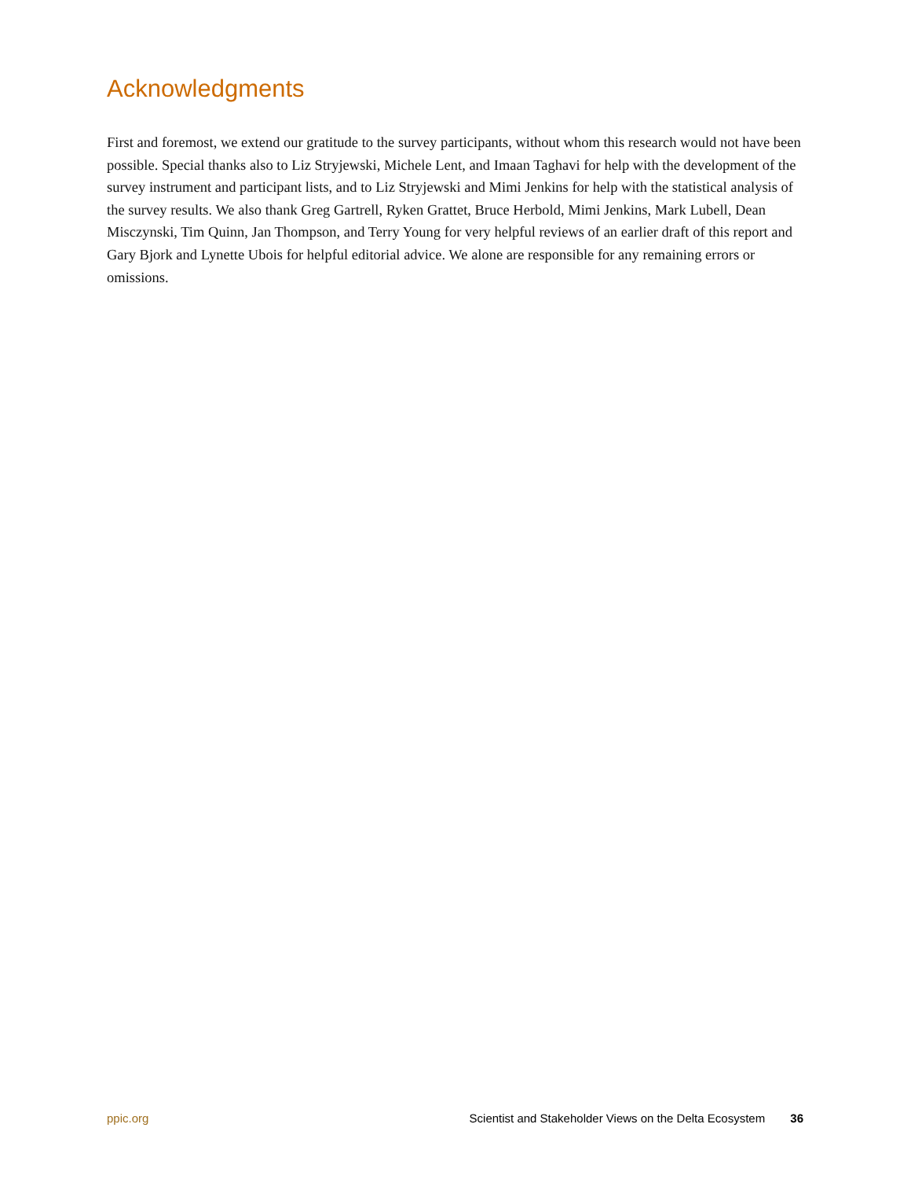Acknowledgments
First and foremost, we extend our gratitude to the survey participants, without whom this research would not have been possible. Special thanks also to Liz Stryjewski, Michele Lent, and Imaan Taghavi for help with the development of the survey instrument and participant lists, and to Liz Stryjewski and Mimi Jenkins for help with the statistical analysis of the survey results. We also thank Greg Gartrell, Ryken Grattet, Bruce Herbold, Mimi Jenkins, Mark Lubell, Dean Misczynski, Tim Quinn, Jan Thompson, and Terry Young for very helpful reviews of an earlier draft of this report and Gary Bjork and Lynette Ubois for helpful editorial advice. We alone are responsible for any remaining errors or omissions.
ppic.org Scientist and Stakeholder Views on the Delta Ecosystem 36